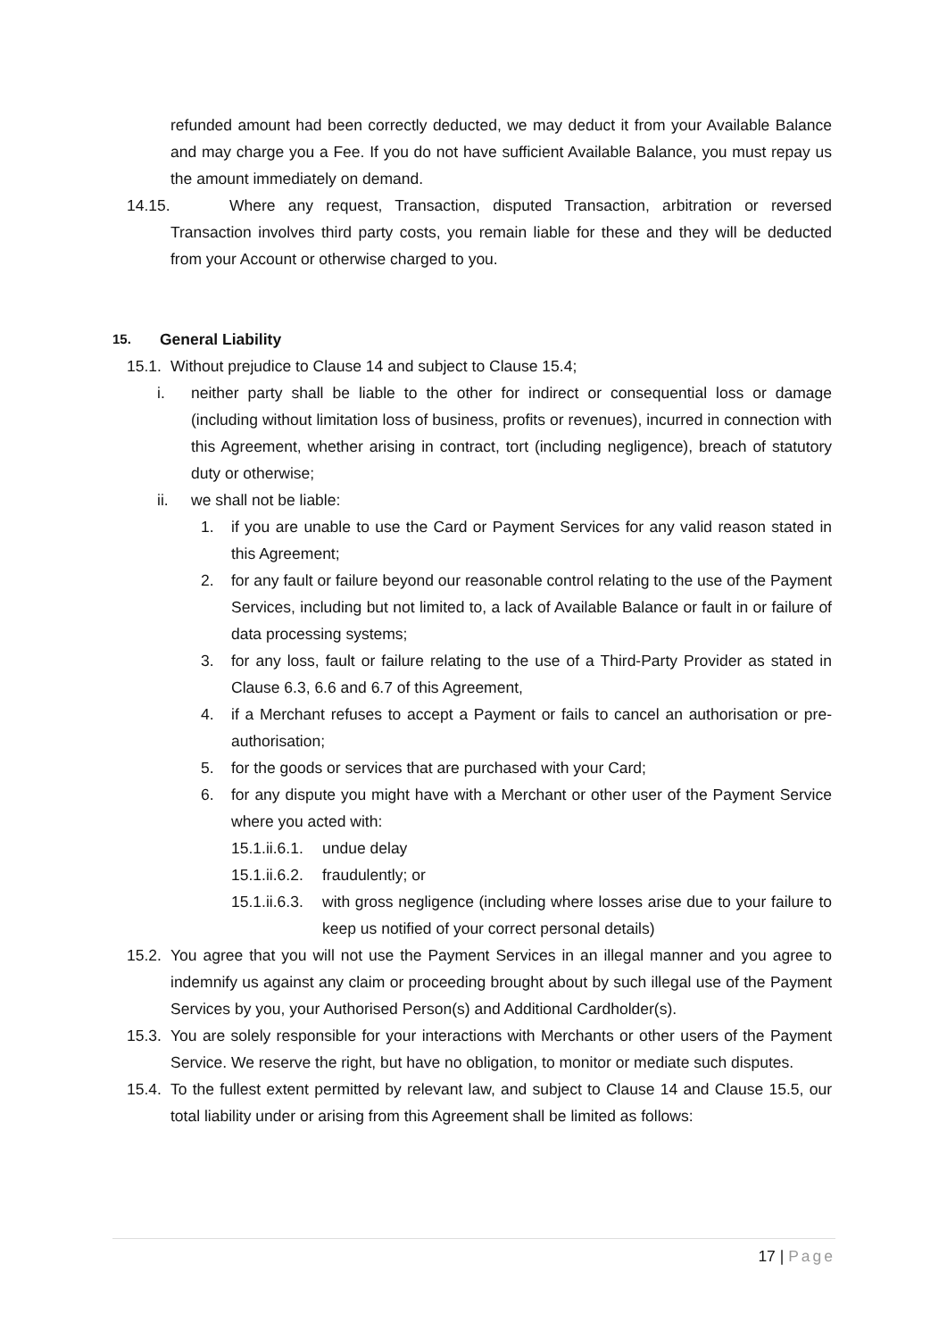refunded amount had been correctly deducted, we may deduct it from your Available Balance and may charge you a Fee. If you do not have sufficient Available Balance, you must repay us the amount immediately on demand.
14.15. Where any request, Transaction, disputed Transaction, arbitration or reversed Transaction involves third party costs, you remain liable for these and they will be deducted from your Account or otherwise charged to you.
15. General Liability
15.1. Without prejudice to Clause 14 and subject to Clause 15.4;
i. neither party shall be liable to the other for indirect or consequential loss or damage (including without limitation loss of business, profits or revenues), incurred in connection with this Agreement, whether arising in contract, tort (including negligence), breach of statutory duty or otherwise;
ii. we shall not be liable:
1. if you are unable to use the Card or Payment Services for any valid reason stated in this Agreement;
2. for any fault or failure beyond our reasonable control relating to the use of the Payment Services, including but not limited to, a lack of Available Balance or fault in or failure of data processing systems;
3. for any loss, fault or failure relating to the use of a Third-Party Provider as stated in Clause 6.3, 6.6 and 6.7 of this Agreement,
4. if a Merchant refuses to accept a Payment or fails to cancel an authorisation or pre-authorisation;
5. for the goods or services that are purchased with your Card;
6. for any dispute you might have with a Merchant or other user of the Payment Service where you acted with:
15.1.ii.6.1. undue delay
15.1.ii.6.2. fraudulently; or
15.1.ii.6.3. with gross negligence (including where losses arise due to your failure to keep us notified of your correct personal details)
15.2. You agree that you will not use the Payment Services in an illegal manner and you agree to indemnify us against any claim or proceeding brought about by such illegal use of the Payment Services by you, your Authorised Person(s) and Additional Cardholder(s).
15.3. You are solely responsible for your interactions with Merchants or other users of the Payment Service. We reserve the right, but have no obligation, to monitor or mediate such disputes.
15.4. To the fullest extent permitted by relevant law, and subject to Clause 14 and Clause 15.5, our total liability under or arising from this Agreement shall be limited as follows:
17 | Page